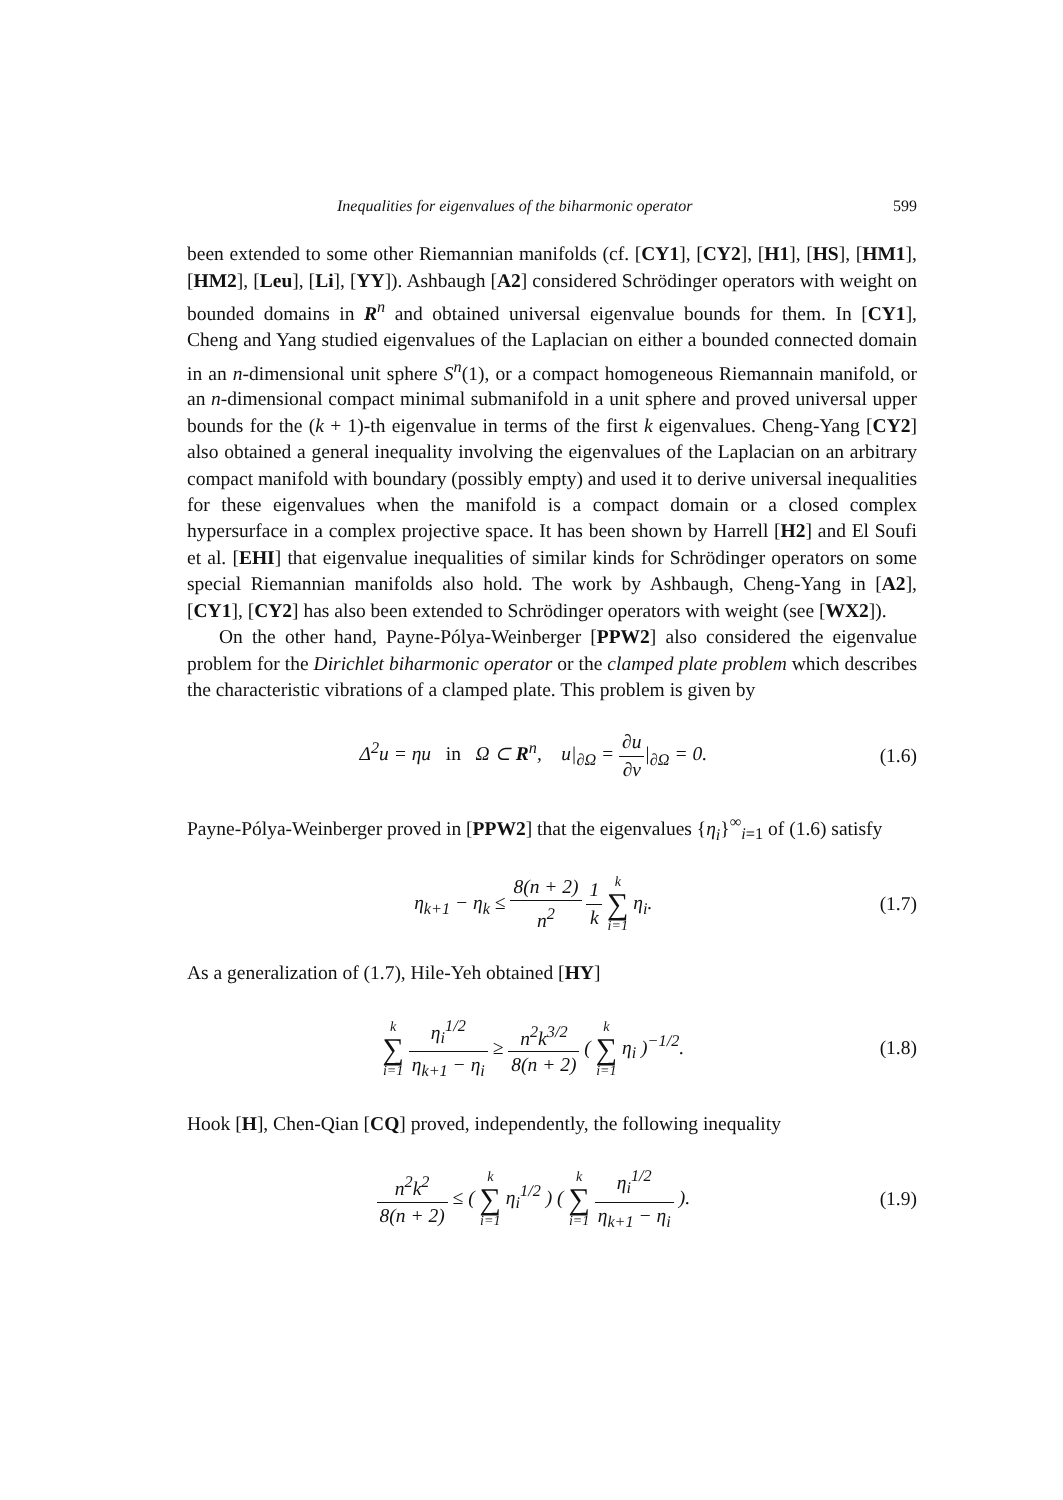Inequalities for eigenvalues of the biharmonic operator 599
been extended to some other Riemannian manifolds (cf. [CY1], [CY2], [H1], [HS], [HM1], [HM2], [Leu], [Li], [YY]). Ashbaugh [A2] considered Schrödinger operators with weight on bounded domains in R<sup>n</sup> and obtained universal eigenvalue bounds for them. In [CY1], Cheng and Yang studied eigenvalues of the Laplacian on either a bounded connected domain in an n-dimensional unit sphere S<sup>n</sup>(1), or a compact homogeneous Riemannain manifold, or an n-dimensional compact minimal submanifold in a unit sphere and proved universal upper bounds for the (k + 1)-th eigenvalue in terms of the first k eigenvalues. Cheng-Yang [CY2] also obtained a general inequality involving the eigenvalues of the Laplacian on an arbitrary compact manifold with boundary (possibly empty) and used it to derive universal inequalities for these eigenvalues when the manifold is a compact domain or a closed complex hypersurface in a complex projective space. It has been shown by Harrell [H2] and El Soufi et al. [EHI] that eigenvalue inequalities of similar kinds for Schrödinger operators on some special Riemannian manifolds also hold. The work by Ashbaugh, Cheng-Yang in [A2], [CY1], [CY2] has also been extended to Schrödinger operators with weight (see [WX2]).
On the other hand, Payne-Pólya-Weinberger [PPW2] also considered the eigenvalue problem for the Dirichlet biharmonic operator or the clamped plate problem which describes the characteristic vibrations of a clamped plate. This problem is given by
Δ<sup>2</sup>u = ηu in Ω ⊂ R<sup>n</sup>, u|<sub>∂Ω</sub> = ∂u ∂ν|<sub>∂Ω</sub> = 0. (1.6)
Payne-Pólya-Weinberger proved in [PPW2] that the eigenvalues {η<sub>i</sub>}<sup>∞</sup><sub>i=1</sub> of (1.6) satisfy
η<sub>k+1</sub> − η<sub>k</sub> ≤ 8(n + 2) n<sup>2</sup> 1 k k ∑ i=1 η<sub>i</sub>. (1.7)
As a generalization of (1.7), Hile-Yeh obtained [HY]
k ∑ i=1 η<sub>i</sub><sup>1/2</sup> η<sub>k+1</sub> − η<sub>i</sub> ≥ n<sup>2</sup>k<sup>3/2</sup> 8(n + 2) ( k ∑ i=1 η<sub>i</sub> )<sup>−1/2</sup>. (1.8)
Hook [H], Chen-Qian [CQ] proved, independently, the following inequality
n<sup>2</sup>k<sup>2</sup> 8(n + 2) ≤ ( k ∑ i=1 η<sub>i</sub><sup>1/2</sup> ) ( k ∑ i=1 η<sub>i</sub><sup>1/2</sup> η<sub>k+1</sub> − η<sub>i</sub> ). (1.9)